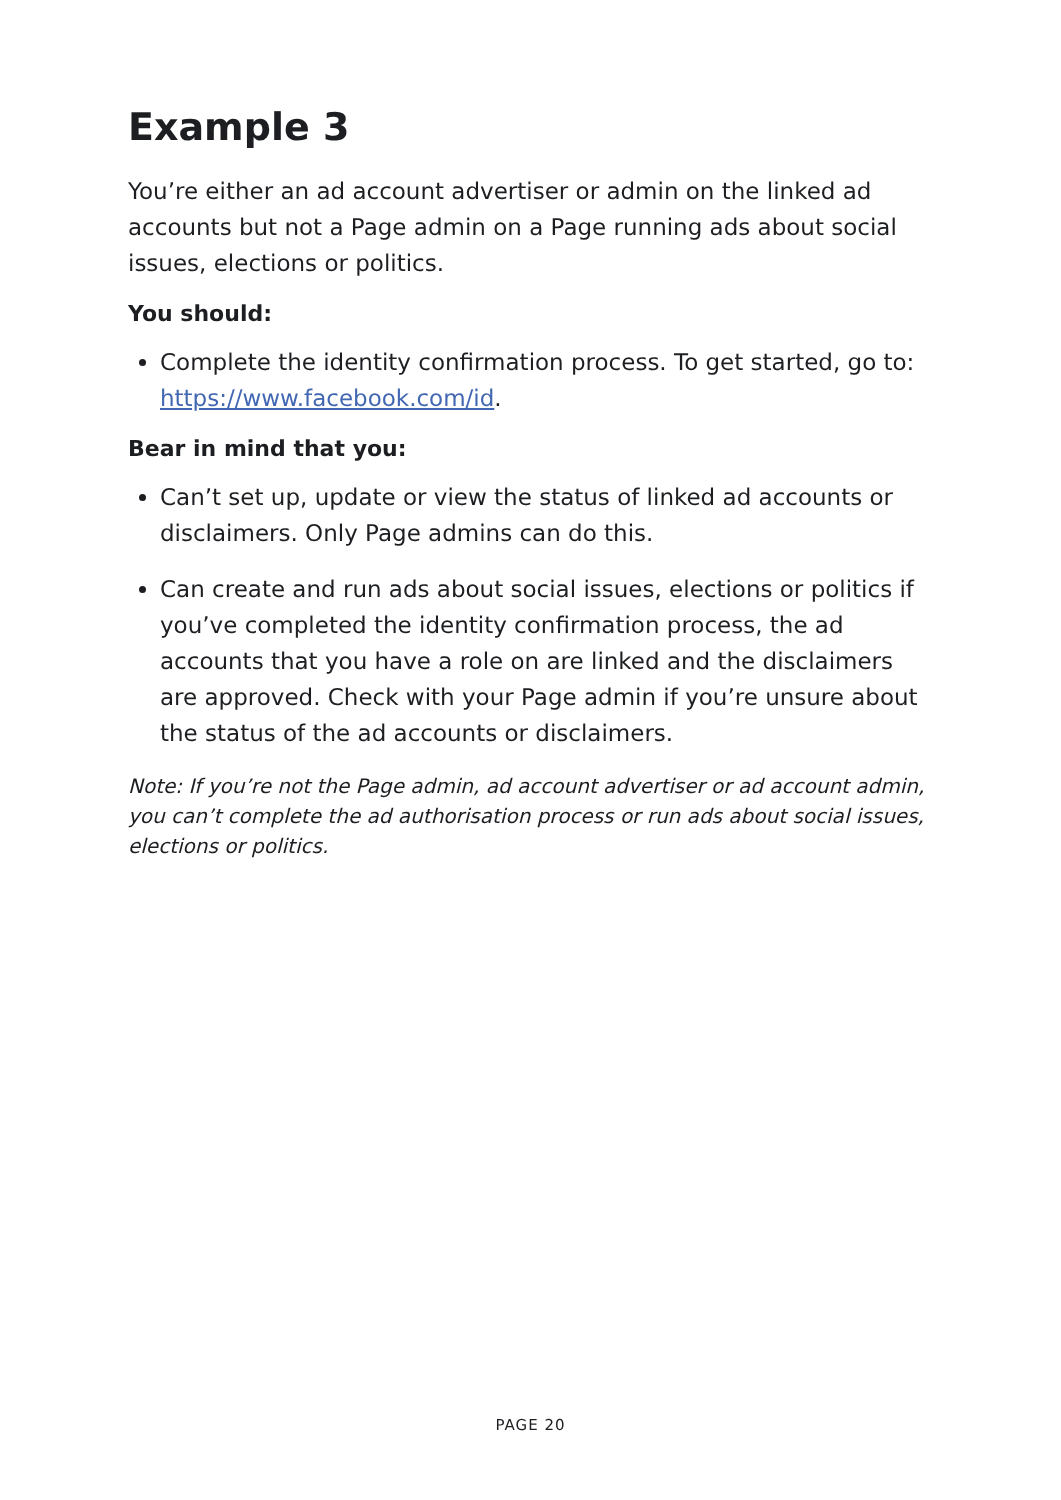Example 3
You’re either an ad account advertiser or admin on the linked ad accounts but not a Page admin on a Page running ads about social issues, elections or politics.
You should:
Complete the identity confirmation process. To get started, go to: https://www.facebook.com/id.
Bear in mind that you:
Can’t set up, update or view the status of linked ad accounts or disclaimers. Only Page admins can do this.
Can create and run ads about social issues, elections or politics if you’ve completed the identity confirmation process, the ad accounts that you have a role on are linked and the disclaimers are approved. Check with your Page admin if you’re unsure about the status of the ad accounts or disclaimers.
Note: If you’re not the Page admin, ad account advertiser or ad account admin, you can’t complete the ad authorisation process or run ads about social issues, elections or politics.
PAGE 20